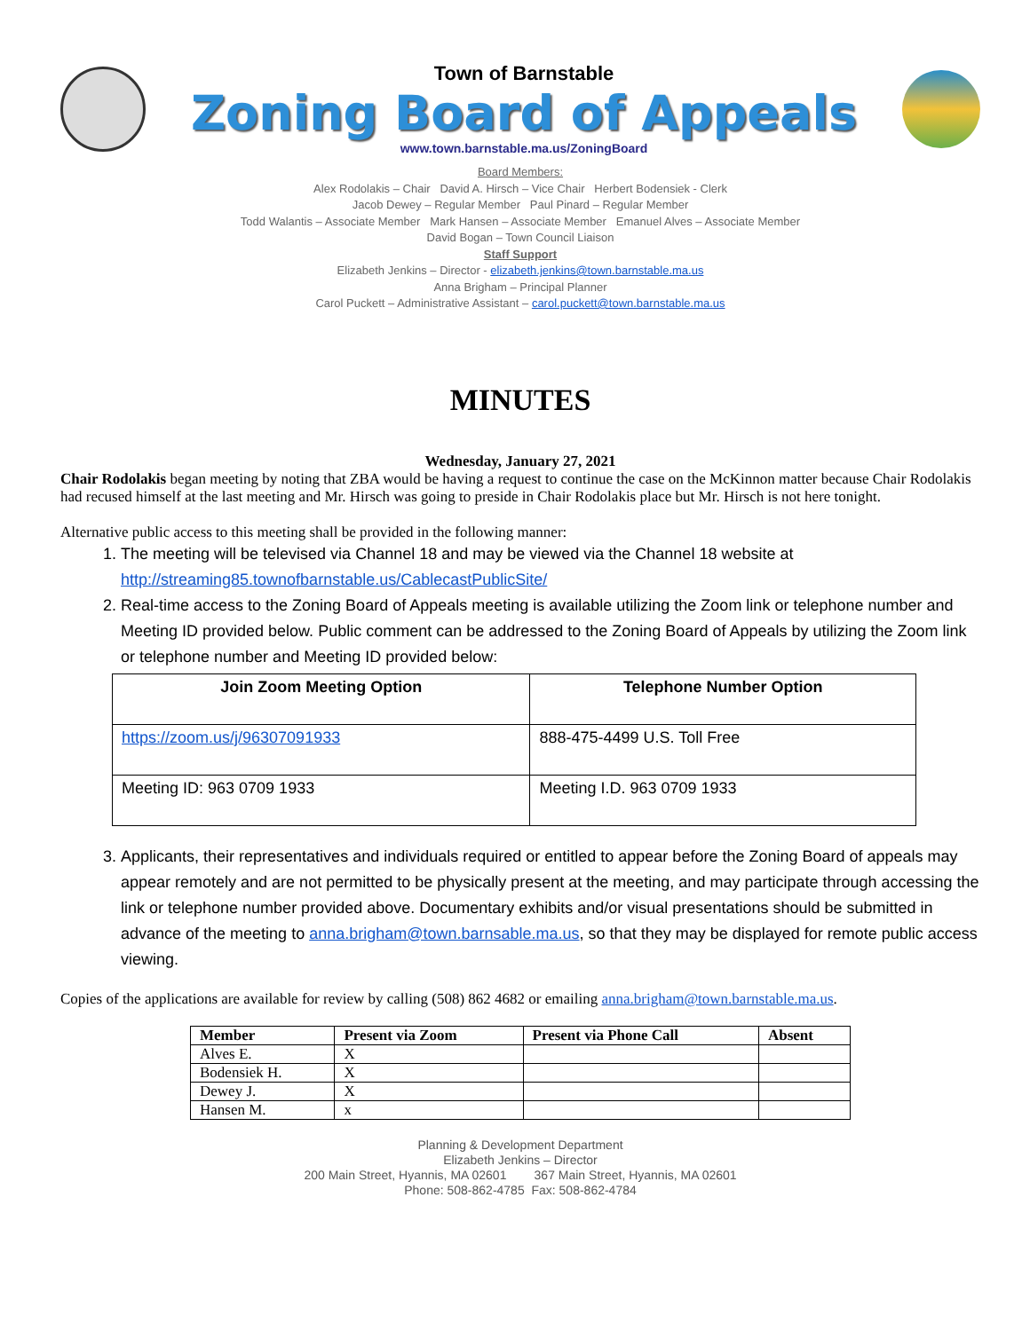Town of Barnstable
Zoning Board of Appeals
www.town.barnstable.ma.us/ZoningBoard
Board Members:
Alex Rodolakis – Chair David A. Hirsch – Vice Chair Herbert Bodensiek - Clerk
Jacob Dewey – Regular Member Paul Pinard – Regular Member
Todd Walantis – Associate Member Mark Hansen – Associate Member Emanuel Alves – Associate Member
David Bogan – Town Council Liaison
Staff Support
Elizabeth Jenkins – Director - elizabeth.jenkins@town.barnstable.ma.us
Anna Brigham – Principal Planner
Carol Puckett – Administrative Assistant – carol.puckett@town.barnstable.ma.us
MINUTES
Wednesday, January 27, 2021
Chair Rodolakis began meeting by noting that ZBA would be having a request to continue the case on the McKinnon matter because Chair Rodolakis had recused himself at the last meeting and Mr. Hirsch was going to preside in Chair Rodolakis place but Mr. Hirsch is not here tonight.
Alternative public access to this meeting shall be provided in the following manner:
1. The meeting will be televised via Channel 18 and may be viewed via the Channel 18 website at http://streaming85.townofbarnstable.us/CablecastPublicSite/
2. Real-time access to the Zoning Board of Appeals meeting is available utilizing the Zoom link or telephone number and Meeting ID provided below. Public comment can be addressed to the Zoning Board of Appeals by utilizing the Zoom link or telephone number and Meeting ID provided below:
| Join Zoom Meeting Option | Telephone Number Option |
| --- | --- |
| https://zoom.us/j/96307091933 | 888-475-4499 U.S. Toll Free |
| Meeting ID: 963 0709 1933 | Meeting I.D. 963 0709 1933 |
3. Applicants, their representatives and individuals required or entitled to appear before the Zoning Board of appeals may appear remotely and are not permitted to be physically present at the meeting, and may participate through accessing the link or telephone number provided above. Documentary exhibits and/or visual presentations should be submitted in advance of the meeting to anna.brigham@town.barnsable.ma.us, so that they may be displayed for remote public access viewing.
Copies of the applications are available for review by calling (508) 862 4682 or emailing anna.brigham@town.barnstable.ma.us.
| Member | Present via Zoom | Present via Phone Call | Absent |
| --- | --- | --- | --- |
| Alves E. | X | | |
| Bodensiek H. | X | | |
| Dewey J. | X | | |
| Hansen M. | x | | |
Planning & Development Department
Elizabeth Jenkins – Director
200 Main Street, Hyannis, MA 02601 367 Main Street, Hyannis, MA 02601
Phone: 508-862-4785 Fax: 508-862-4784